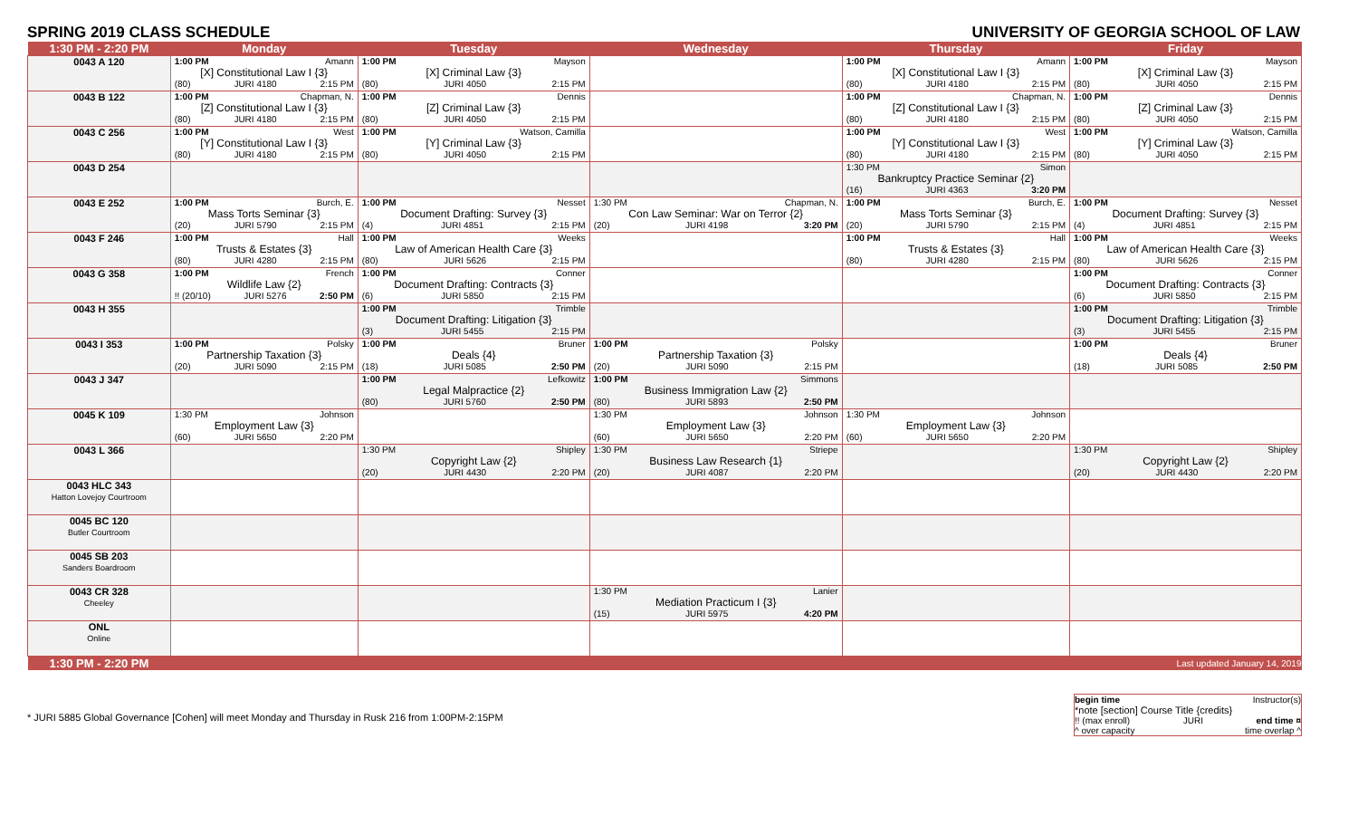SPRING 2019 CLASS SCHEDULE UNIVERSITY OF GEORGIA SCHOOL OF LAW
| 1:30 PM - 2:20 PM | Monday | Tuesday | Wednesday | Thursday | Friday |
| --- | --- | --- | --- | --- | --- |
| 0043 A 120 | 1:00 PM Amann [X] Constitutional Law I {3} (80) JURI 4180 2:15 PM | 1:00 PM Mayson [X] Criminal Law {3} (80) JURI 4050 2:15 PM | | 1:00 PM Amann [X] Constitutional Law I {3} (80) JURI 4180 2:15 PM | 1:00 PM Mayson [X] Criminal Law {3} (80) JURI 4050 2:15 PM |
| 0043 B 122 | 1:00 PM Chapman, N. [Z] Constitutional Law I {3} (80) JURI 4180 2:15 PM | 1:00 PM Dennis [Z] Criminal Law {3} (80) JURI 4050 2:15 PM | | 1:00 PM Chapman, N. [Z] Constitutional Law I {3} (80) JURI 4180 2:15 PM | 1:00 PM Dennis [Z] Criminal Law {3} (80) JURI 4050 2:15 PM |
| 0043 C 256 | 1:00 PM West [Y] Constitutional Law I {3} (80) JURI 4180 2:15 PM | 1:00 PM Watson, Camilla [Y] Criminal Law {3} (80) JURI 4050 2:15 PM | | 1:00 PM West [Y] Constitutional Law I {3} (80) JURI 4180 2:15 PM | 1:00 PM Watson, Camilla [Y] Criminal Law {3} (80) JURI 4050 2:15 PM |
| 0043 D 254 | | | | 1:30 PM Simon Bankruptcy Practice Seminar {2} (16) JURI 4363 3:20 PM | |
| 0043 E 252 | 1:00 PM Burch, E. Mass Torts Seminar {3} (20) JURI 5790 2:15 PM | 1:00 PM Nesset Document Drafting: Survey {3} (4) JURI 4851 2:15 PM | 1:30 PM Chapman, N. Con Law Seminar: War on Terror {2} (20) JURI 4198 3:20 PM | 1:00 PM Burch, E. Mass Torts Seminar {3} (20) JURI 5790 2:15 PM | 1:00 PM Nesset Document Drafting: Survey {3} (4) JURI 4851 2:15 PM |
| 0043 F 246 | 1:00 PM Hall Trusts & Estates {3} (80) JURI 4280 2:15 PM | 1:00 PM Weeks Law of American Health Care {3} (80) JURI 5626 2:15 PM | | 1:00 PM Hall Trusts & Estates {3} (80) JURI 4280 2:15 PM | 1:00 PM Weeks Law of American Health Care {3} (80) JURI 5626 2:15 PM |
| 0043 G 358 | 1:00 PM French Wildlife Law {2} !! (20/10) JURI 5276 2:50 PM | 1:00 PM Conner Document Drafting: Contracts {3} (6) JURI 5850 2:15 PM | | | 1:00 PM Conner Document Drafting: Contracts {3} (6) JURI 5850 2:15 PM |
| 0043 H 355 | | 1:00 PM Trimble Document Drafting: Litigation {3} (3) JURI 5455 2:15 PM | | | 1:00 PM Trimble Document Drafting: Litigation {3} (3) JURI 5455 2:15 PM |
| 0043 I 353 | 1:00 PM Polsky Partnership Taxation {3} (20) JURI 5090 2:15 PM | 1:00 PM Bruner Deals {4} (18) JURI 5085 2:50 PM | 1:00 PM Polsky Partnership Taxation {3} (20) JURI 5090 2:15 PM | | 1:00 PM Bruner Deals {4} (18) JURI 5085 2:50 PM |
| 0043 J 347 | | 1:00 PM Lefkowitz Legal Malpractice {2} (80) JURI 5760 2:50 PM | 1:00 PM Simmons Business Immigration Law {2} (80) JURI 5893 2:50 PM | | |
| 0045 K 109 | 1:30 PM Johnson Employment Law {3} (60) JURI 5650 2:20 PM | | 1:30 PM Johnson Employment Law {3} (60) JURI 5650 2:20 PM | 1:30 PM Johnson Employment Law {3} (60) JURI 5650 2:20 PM | |
| 0043 L 366 | | 1:30 PM Shipley Copyright Law {2} (20) JURI 4430 2:20 PM | 1:30 PM Striepe Business Law Research {1} (20) JURI 4087 2:20 PM | | 1:30 PM Shipley Copyright Law {2} (20) JURI 4430 2:20 PM |
| 0043 HLC 343 Hatton Lovejoy Courtroom | | | | | |
| 0045 BC 120 Butler Courtroom | | | | | |
| 0045 SB 203 Sanders Boardroom | | | | | |
| 0043 CR 328 Cheeley | | | 1:30 PM Lanier Mediation Practicum I {3} (15) JURI 5975 4:20 PM | | |
| ONL Online | | | | | |
| 1:30 PM - 2:20 PM | | | | | Last updated January 14, 2019 |
* JURI 5885 Global Governance [Cohen] will meet Monday and Thursday in Rusk 216 from 1:00PM-2:15PM
begin time Instructor(s)
*note [section] Course Title {credits}
!! (max enroll) JURI end time ¤
^ over capacity time overlap ^